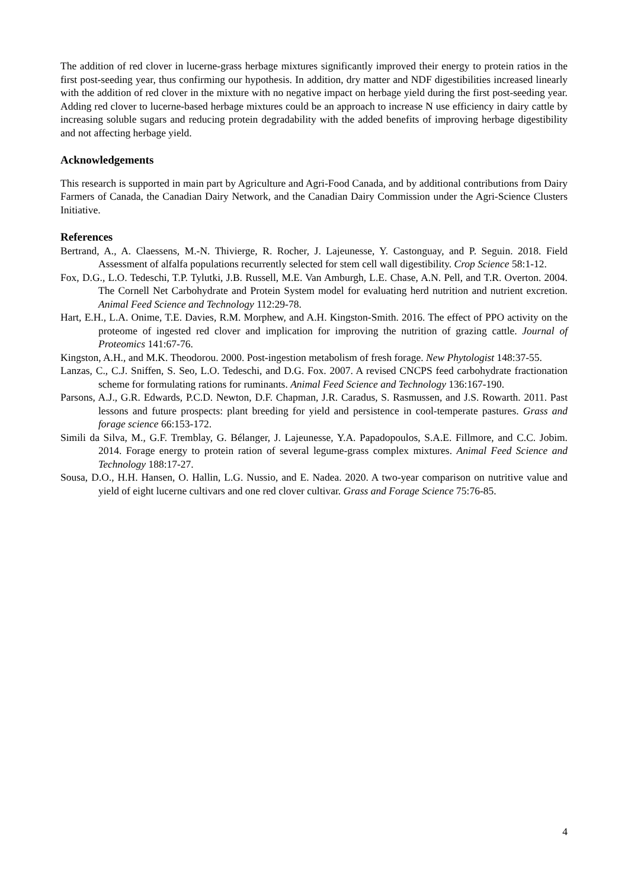The addition of red clover in lucerne-grass herbage mixtures significantly improved their energy to protein ratios in the first post-seeding year, thus confirming our hypothesis. In addition, dry matter and NDF digestibilities increased linearly with the addition of red clover in the mixture with no negative impact on herbage yield during the first post-seeding year. Adding red clover to lucerne-based herbage mixtures could be an approach to increase N use efficiency in dairy cattle by increasing soluble sugars and reducing protein degradability with the added benefits of improving herbage digestibility and not affecting herbage yield.
Acknowledgements
This research is supported in main part by Agriculture and Agri-Food Canada, and by additional contributions from Dairy Farmers of Canada, the Canadian Dairy Network, and the Canadian Dairy Commission under the Agri-Science Clusters Initiative.
References
Bertrand, A., A. Claessens, M.-N. Thivierge, R. Rocher, J. Lajeunesse, Y. Castonguay, and P. Seguin. 2018. Field Assessment of alfalfa populations recurrently selected for stem cell wall digestibility. Crop Science 58:1-12.
Fox, D.G., L.O. Tedeschi, T.P. Tylutki, J.B. Russell, M.E. Van Amburgh, L.E. Chase, A.N. Pell, and T.R. Overton. 2004. The Cornell Net Carbohydrate and Protein System model for evaluating herd nutrition and nutrient excretion. Animal Feed Science and Technology 112:29-78.
Hart, E.H., L.A. Onime, T.E. Davies, R.M. Morphew, and A.H. Kingston-Smith. 2016. The effect of PPO activity on the proteome of ingested red clover and implication for improving the nutrition of grazing cattle. Journal of Proteomics 141:67-76.
Kingston, A.H., and M.K. Theodorou. 2000. Post-ingestion metabolism of fresh forage. New Phytologist 148:37-55.
Lanzas, C., C.J. Sniffen, S. Seo, L.O. Tedeschi, and D.G. Fox. 2007. A revised CNCPS feed carbohydrate fractionation scheme for formulating rations for ruminants. Animal Feed Science and Technology 136:167-190.
Parsons, A.J., G.R. Edwards, P.C.D. Newton, D.F. Chapman, J.R. Caradus, S. Rasmussen, and J.S. Rowarth. 2011. Past lessons and future prospects: plant breeding for yield and persistence in cool-temperate pastures. Grass and forage science 66:153-172.
Simili da Silva, M., G.F. Tremblay, G. Bélanger, J. Lajeunesse, Y.A. Papadopoulos, S.A.E. Fillmore, and C.C. Jobim. 2014. Forage energy to protein ration of several legume-grass complex mixtures. Animal Feed Science and Technology 188:17-27.
Sousa, D.O., H.H. Hansen, O. Hallin, L.G. Nussio, and E. Nadea. 2020. A two-year comparison on nutritive value and yield of eight lucerne cultivars and one red clover cultivar. Grass and Forage Science 75:76-85.
4